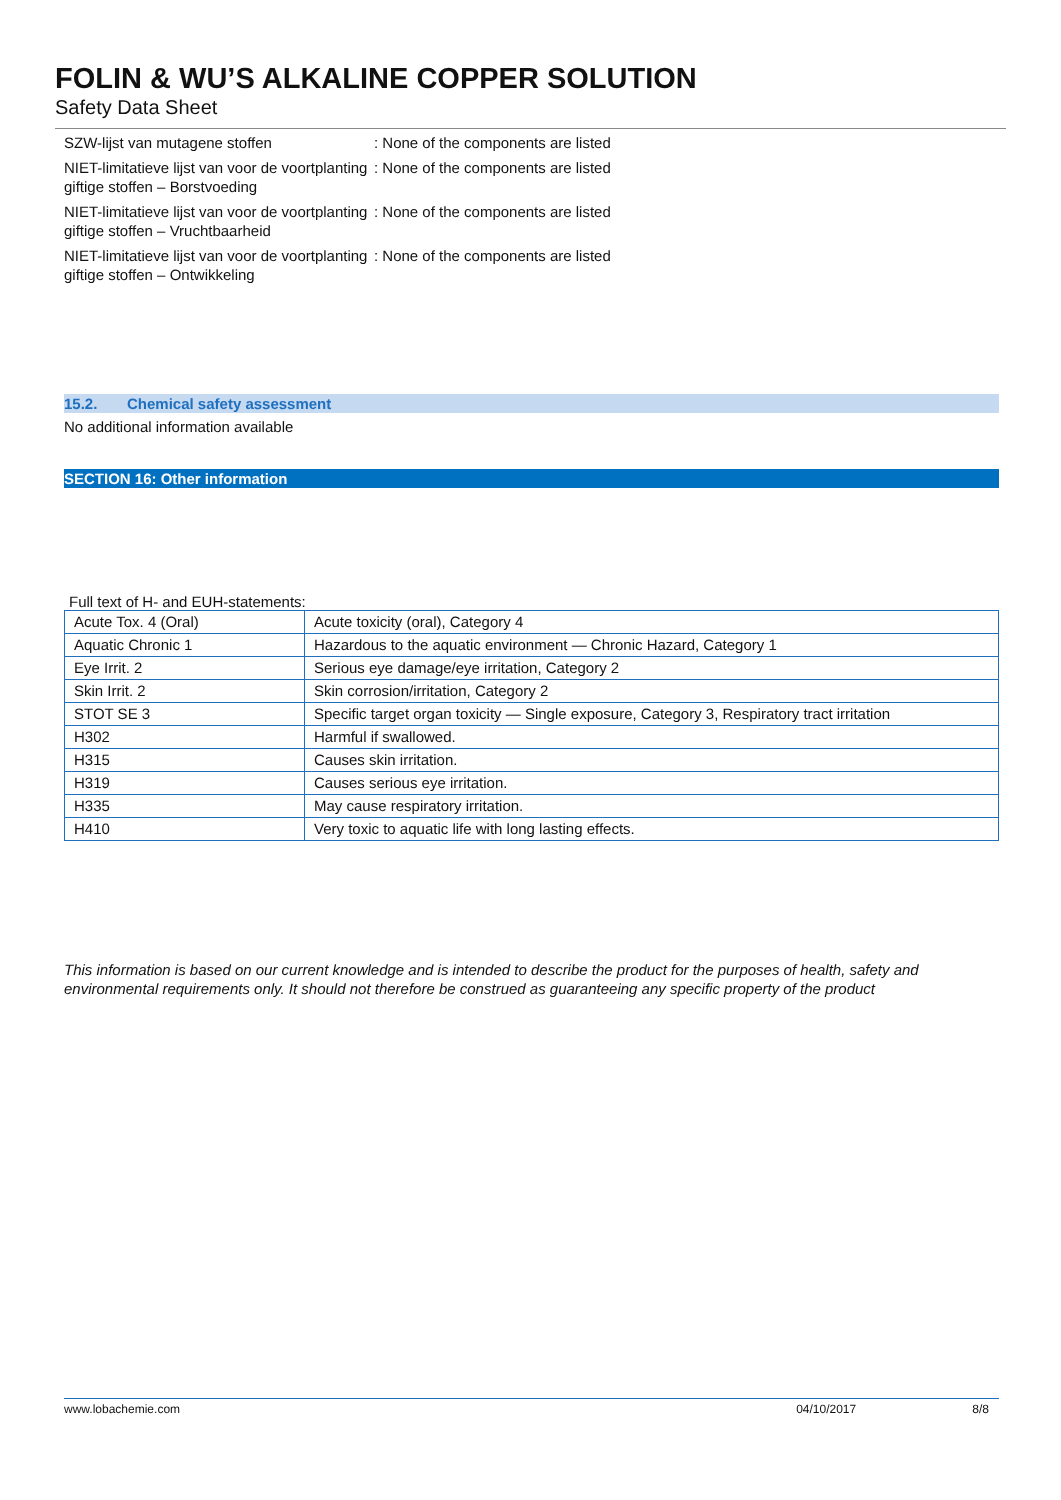FOLIN & WU’S ALKALINE COPPER SOLUTION
Safety Data Sheet
SZW-lijst van mutagene stoffen : None of the components are listed
NIET-limitatieve lijst van voor de voortplanting giftige stoffen – Borstvoeding
: None of the components are listed
NIET-limitatieve lijst van voor de voortplanting giftige stoffen – Vruchtbaarheid
: None of the components are listed
NIET-limitatieve lijst van voor de voortplanting giftige stoffen – Ontwikkeling
: None of the components are listed
15.2. Chemical safety assessment
No additional information available
SECTION 16: Other information
Full text of H- and EUH-statements:
| Acute Tox. 4 (Oral) | Acute toxicity (oral), Category 4 |
| Aquatic Chronic 1 | Hazardous to the aquatic environment — Chronic Hazard, Category 1 |
| Eye Irrit. 2 | Serious eye damage/eye irritation, Category 2 |
| Skin Irrit. 2 | Skin corrosion/irritation, Category 2 |
| STOT SE 3 | Specific target organ toxicity — Single exposure, Category 3, Respiratory tract irritation |
| H302 | Harmful if swallowed. |
| H315 | Causes skin irritation. |
| H319 | Causes serious eye irritation. |
| H335 | May cause respiratory irritation. |
| H410 | Very toxic to aquatic life with long lasting effects. |
This information is based on our current knowledge and is intended to describe the product for the purposes of health, safety and environmental requirements only. It should not therefore be construed as guaranteeing any specific property of the product
www.lobachemie.com 04/10/2017 8/8